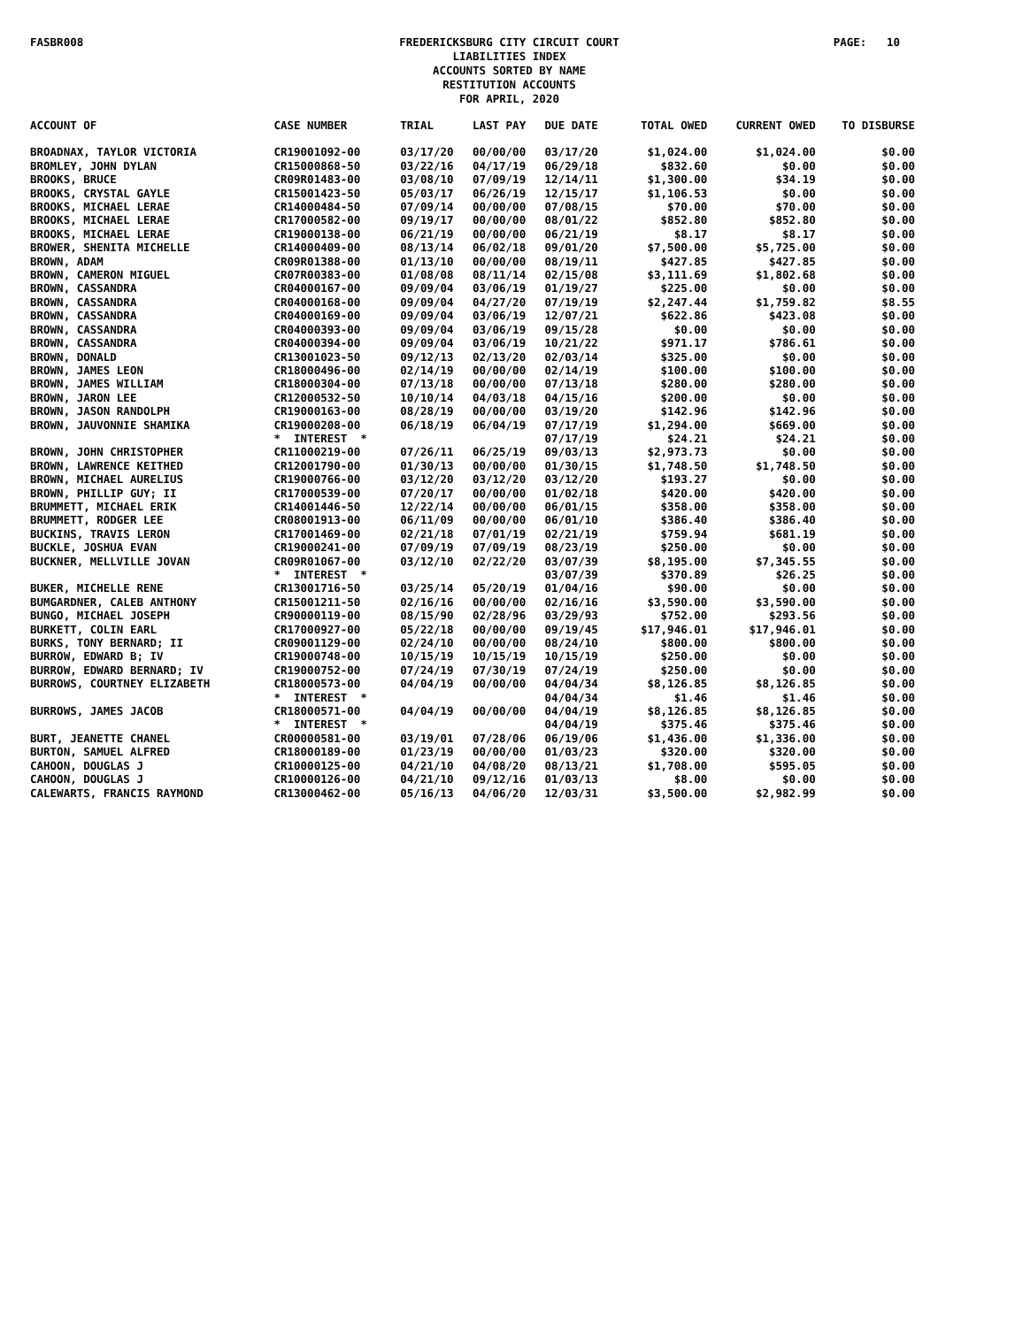FASBR008 FREDERICKSBURG CITY CIRCUIT COURT
LIABILITIES INDEX
ACCOUNTS SORTED BY NAME
RESTITUTION ACCOUNTS
FOR APRIL, 2020 PAGE: 10
| ACCOUNT OF | CASE NUMBER | TRIAL | LAST PAY | DUE DATE | TOTAL OWED | CURRENT OWED | TO DISBURSE |
| --- | --- | --- | --- | --- | --- | --- | --- |
| BROADNAX, TAYLOR VICTORIA | CR19001092-00 | 03/17/20 | 00/00/00 | 03/17/20 | $1,024.00 | $1,024.00 | $0.00 |
| BROMLEY, JOHN DYLAN | CR15000868-50 | 03/22/16 | 04/17/19 | 06/29/18 | $832.60 | $0.00 | $0.00 |
| BROOKS, BRUCE | CR09R01483-00 | 03/08/10 | 07/09/19 | 12/14/11 | $1,300.00 | $34.19 | $0.00 |
| BROOKS, CRYSTAL GAYLE | CR15001423-50 | 05/03/17 | 06/26/19 | 12/15/17 | $1,106.53 | $0.00 | $0.00 |
| BROOKS, MICHAEL LERAE | CR14000484-50 | 07/09/14 | 00/00/00 | 07/08/15 | $70.00 | $70.00 | $0.00 |
| BROOKS, MICHAEL LERAE | CR17000582-00 | 09/19/17 | 00/00/00 | 08/01/22 | $852.80 | $852.80 | $0.00 |
| BROOKS, MICHAEL LERAE | CR19000138-00 | 06/21/19 | 00/00/00 | 06/21/19 | $8.17 | $8.17 | $0.00 |
| BROWER, SHENITA MICHELLE | CR14000409-00 | 08/13/14 | 06/02/18 | 09/01/20 | $7,500.00 | $5,725.00 | $0.00 |
| BROWN, ADAM | CR09R01388-00 | 01/13/10 | 00/00/00 | 08/19/11 | $427.85 | $427.85 | $0.00 |
| BROWN, CAMERON MIGUEL | CR07R00383-00 | 01/08/08 | 08/11/14 | 02/15/08 | $3,111.69 | $1,802.68 | $0.00 |
| BROWN, CASSANDRA | CR04000167-00 | 09/09/04 | 03/06/19 | 01/19/27 | $225.00 | $0.00 | $0.00 |
| BROWN, CASSANDRA | CR04000168-00 | 09/09/04 | 04/27/20 | 07/19/19 | $2,247.44 | $1,759.82 | $8.55 |
| BROWN, CASSANDRA | CR04000169-00 | 09/09/04 | 03/06/19 | 12/07/21 | $622.86 | $423.08 | $0.00 |
| BROWN, CASSANDRA | CR04000393-00 | 09/09/04 | 03/06/19 | 09/15/28 | $0.00 | $0.00 | $0.00 |
| BROWN, CASSANDRA | CR04000394-00 | 09/09/04 | 03/06/19 | 10/21/22 | $971.17 | $786.61 | $0.00 |
| BROWN, DONALD | CR13001023-50 | 09/12/13 | 02/13/20 | 02/03/14 | $325.00 | $0.00 | $0.00 |
| BROWN, JAMES LEON | CR18000496-00 | 02/14/19 | 00/00/00 | 02/14/19 | $100.00 | $100.00 | $0.00 |
| BROWN, JAMES WILLIAM | CR18000304-00 | 07/13/18 | 00/00/00 | 07/13/18 | $280.00 | $280.00 | $0.00 |
| BROWN, JARON LEE | CR12000532-50 | 10/10/14 | 04/03/18 | 04/15/16 | $200.00 | $0.00 | $0.00 |
| BROWN, JASON RANDOLPH | CR19000163-00 | 08/28/19 | 00/00/00 | 03/19/20 | $142.96 | $142.96 | $0.00 |
| BROWN, JAUVONNIE SHAMIKA | CR19000208-00 | 06/18/19 | 06/04/19 | 07/17/19 | $1,294.00 | $669.00 | $0.00 |
| | * INTEREST * | | | 07/17/19 | $24.21 | $24.21 | $0.00 |
| BROWN, JOHN CHRISTOPHER | CR11000219-00 | 07/26/11 | 06/25/19 | 09/03/13 | $2,973.73 | $0.00 | $0.00 |
| BROWN, LAWRENCE KEITHED | CR12001790-00 | 01/30/13 | 00/00/00 | 01/30/15 | $1,748.50 | $1,748.50 | $0.00 |
| BROWN, MICHAEL AURELIUS | CR19000766-00 | 03/12/20 | 03/12/20 | 03/12/20 | $193.27 | $0.00 | $0.00 |
| BROWN, PHILLIP GUY; II | CR17000539-00 | 07/20/17 | 00/00/00 | 01/02/18 | $420.00 | $420.00 | $0.00 |
| BRUMMETT, MICHAEL ERIK | CR14001446-50 | 12/22/14 | 00/00/00 | 06/01/15 | $358.00 | $358.00 | $0.00 |
| BRUMMETT, RODGER LEE | CR08001913-00 | 06/11/09 | 00/00/00 | 06/01/10 | $386.40 | $386.40 | $0.00 |
| BUCKINS, TRAVIS LERON | CR17001469-00 | 02/21/18 | 07/01/19 | 02/21/19 | $759.94 | $681.19 | $0.00 |
| BUCKLE, JOSHUA EVAN | CR19000241-00 | 07/09/19 | 07/09/19 | 08/23/19 | $250.00 | $0.00 | $0.00 |
| BUCKNER, MELLVILLE JOVAN | CR09R01067-00 | 03/12/10 | 02/22/20 | 03/07/39 | $8,195.00 | $7,345.55 | $0.00 |
| | * INTEREST * | | | 03/07/39 | $370.89 | $26.25 | $0.00 |
| BUKER, MICHELLE RENE | CR13001716-50 | 03/25/14 | 05/20/19 | 01/04/16 | $90.00 | $0.00 | $0.00 |
| BUMGARDNER, CALEB ANTHONY | CR15001211-50 | 02/16/16 | 00/00/00 | 02/16/16 | $3,590.00 | $3,590.00 | $0.00 |
| BUNGO, MICHAEL JOSEPH | CR90000119-00 | 08/15/90 | 02/28/96 | 03/29/93 | $752.00 | $293.56 | $0.00 |
| BURKETT, COLIN EARL | CR17000927-00 | 05/22/18 | 00/00/00 | 09/19/45 | $17,946.01 | $17,946.01 | $0.00 |
| BURKS, TONY BERNARD; II | CR09001129-00 | 02/24/10 | 00/00/00 | 08/24/10 | $800.00 | $800.00 | $0.00 |
| BURROW, EDWARD B; IV | CR19000748-00 | 10/15/19 | 10/15/19 | 10/15/19 | $250.00 | $0.00 | $0.00 |
| BURROW, EDWARD BERNARD; IV | CR19000752-00 | 07/24/19 | 07/30/19 | 07/24/19 | $250.00 | $0.00 | $0.00 |
| BURROWS, COURTNEY ELIZABETH | CR18000573-00 | 04/04/19 | 00/00/00 | 04/04/34 | $8,126.85 | $8,126.85 | $0.00 |
| | * INTEREST * | | | 04/04/34 | $1.46 | $1.46 | $0.00 |
| BURROWS, JAMES JACOB | CR18000571-00 | 04/04/19 | 00/00/00 | 04/04/19 | $8,126.85 | $8,126.85 | $0.00 |
| | * INTEREST * | | | 04/04/19 | $375.46 | $375.46 | $0.00 |
| BURT, JEANETTE CHANEL | CR00000581-00 | 03/19/01 | 07/28/06 | 06/19/06 | $1,436.00 | $1,336.00 | $0.00 |
| BURTON, SAMUEL ALFRED | CR18000189-00 | 01/23/19 | 00/00/00 | 01/03/23 | $320.00 | $320.00 | $0.00 |
| CAHOON, DOUGLAS J | CR10000125-00 | 04/21/10 | 04/08/20 | 08/13/21 | $1,708.00 | $595.05 | $0.00 |
| CAHOON, DOUGLAS J | CR10000126-00 | 04/21/10 | 09/12/16 | 01/03/13 | $8.00 | $0.00 | $0.00 |
| CALEWARTS, FRANCIS RAYMOND | CR13000462-00 | 05/16/13 | 04/06/20 | 12/03/31 | $3,500.00 | $2,982.99 | $0.00 |